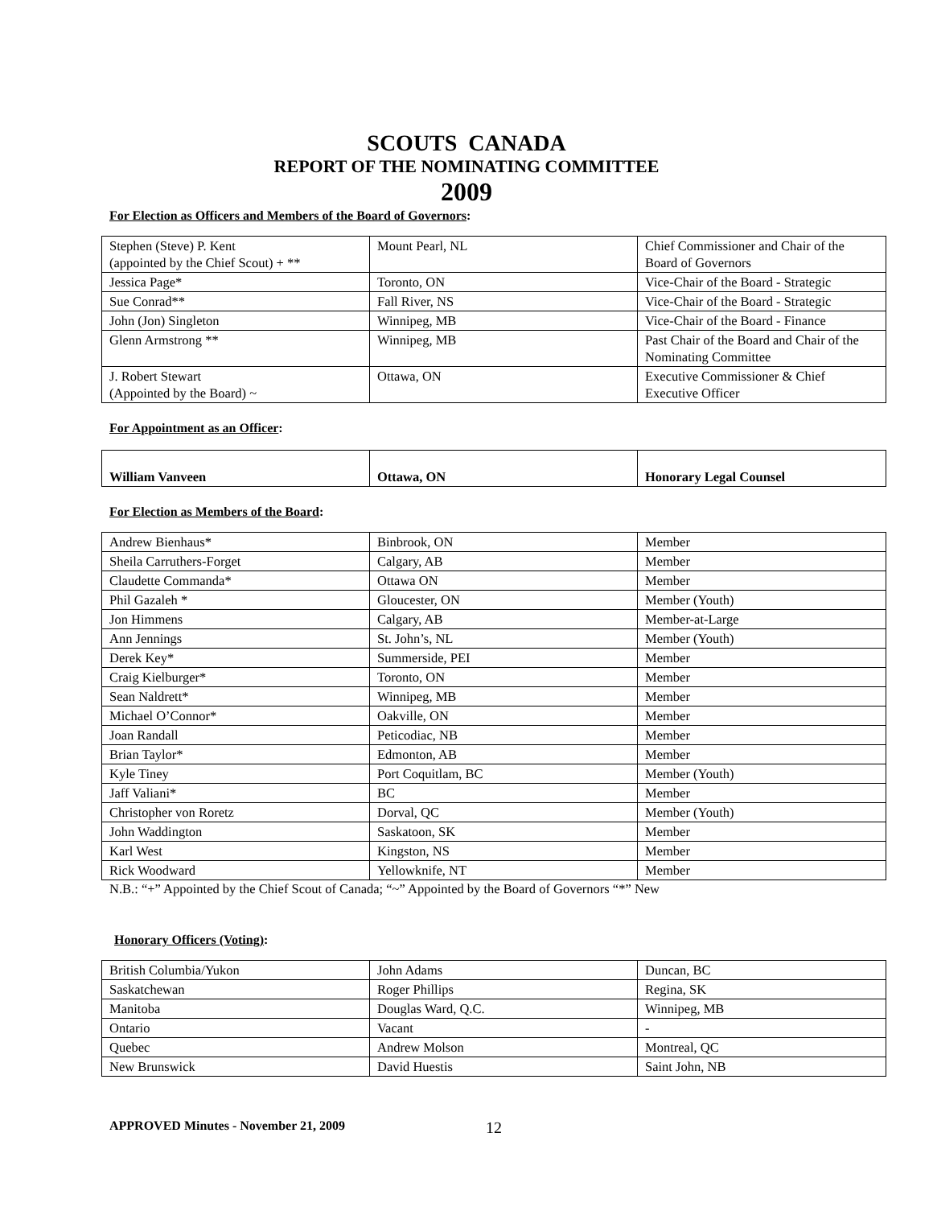SCOUTS CANADA
REPORT OF THE NOMINATING COMMITTEE
2009
For Election as Officers and Members of the Board of Governors:
| Stephen (Steve) P. Kent (appointed by the Chief Scout) + ** | Mount Pearl, NL | Chief Commissioner and Chair of the Board of Governors |
| Jessica Page* | Toronto, ON | Vice-Chair of the Board - Strategic |
| Sue Conrad** | Fall River, NS | Vice-Chair of the Board - Strategic |
| John (Jon) Singleton | Winnipeg, MB | Vice-Chair of the Board - Finance |
| Glenn Armstrong ** | Winnipeg, MB | Past Chair of the Board and Chair of the Nominating Committee |
| J. Robert Stewart (Appointed by the Board) ~ | Ottawa, ON | Executive Commissioner & Chief Executive Officer |
For Appointment as an Officer:
| William Vanveen | Ottawa, ON | Honorary Legal Counsel |
For Election as Members of the Board:
| Andrew Bienhaus* | Binbrook, ON | Member |
| Sheila Carruthers-Forget | Calgary, AB | Member |
| Claudette Commanda* | Ottawa ON | Member |
| Phil Gazaleh * | Gloucester, ON | Member (Youth) |
| Jon Himmens | Calgary, AB | Member-at-Large |
| Ann Jennings | St. John’s, NL | Member (Youth) |
| Derek Key* | Summerside, PEI | Member |
| Craig Kielburger* | Toronto, ON | Member |
| Sean Naldrett* | Winnipeg, MB | Member |
| Michael O’Connor* | Oakville, ON | Member |
| Joan Randall | Peticodiac, NB | Member |
| Brian Taylor* | Edmonton, AB | Member |
| Kyle Tiney | Port Coquitlam, BC | Member (Youth) |
| Jaff Valiani* | BC | Member |
| Christopher von Roretz | Dorval, QC | Member (Youth) |
| John Waddington | Saskatoon, SK | Member |
| Karl West | Kingston, NS | Member |
| Rick Woodward | Yellowknife, NT | Member |
N.B.: “+” Appointed by the Chief Scout of Canada; “~” Appointed by the Board of Governors “*” New
Honorary Officers (Voting):
| British Columbia/Yukon | John Adams | Duncan, BC |
| Saskatchewan | Roger Phillips | Regina, SK |
| Manitoba | Douglas Ward, Q.C. | Winnipeg, MB |
| Ontario | Vacant | - |
| Quebec | Andrew Molson | Montreal, QC |
| New Brunswick | David Huestis | Saint John, NB |
APPROVED Minutes - November 21, 2009 12